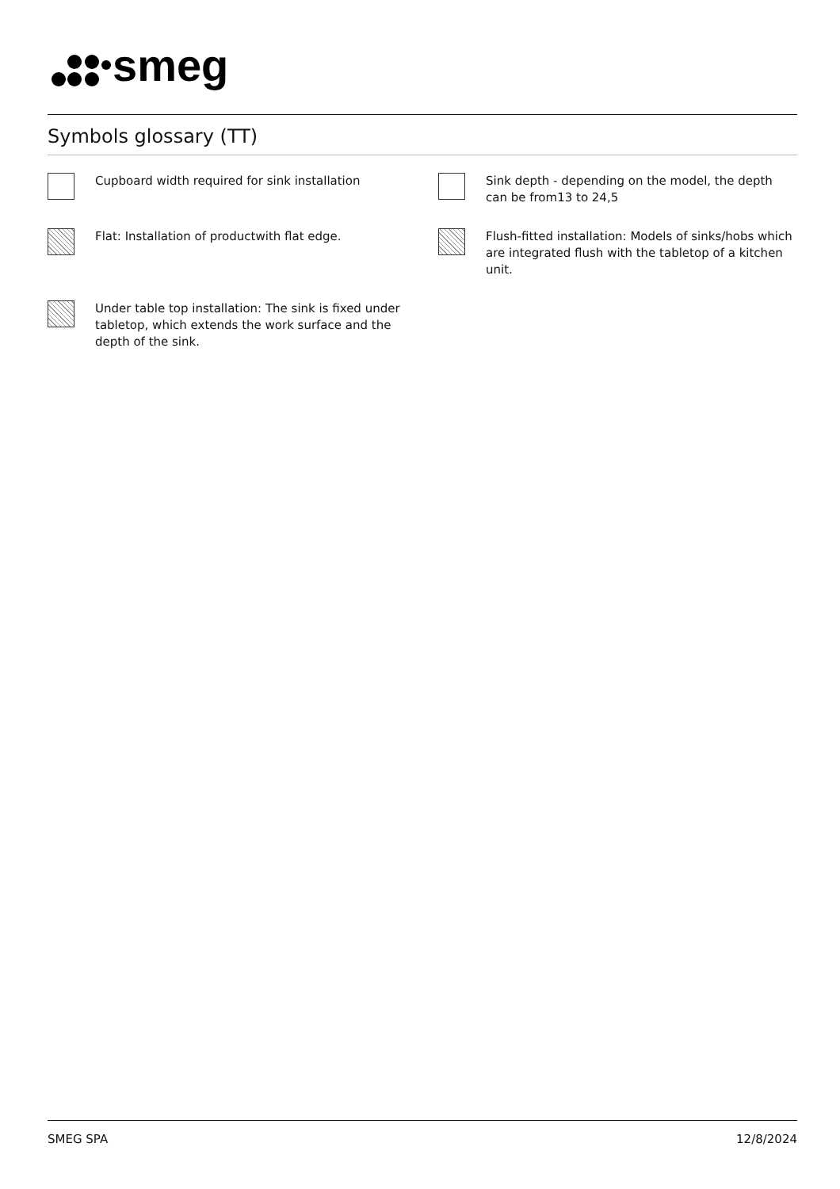smeg
Symbols glossary (TT)
Cupboard width required for sink installation
Sink depth - depending on the model, the depth can be from13 to 24,5
Flat: Installation of productwith flat edge.
Flush-fitted installation: Models of sinks/hobs which are integrated flush with the tabletop of a kitchen unit.
Under table top installation: The sink is fixed under tabletop, which extends the work surface and the depth of the sink.
SMEG SPA 12/8/2024